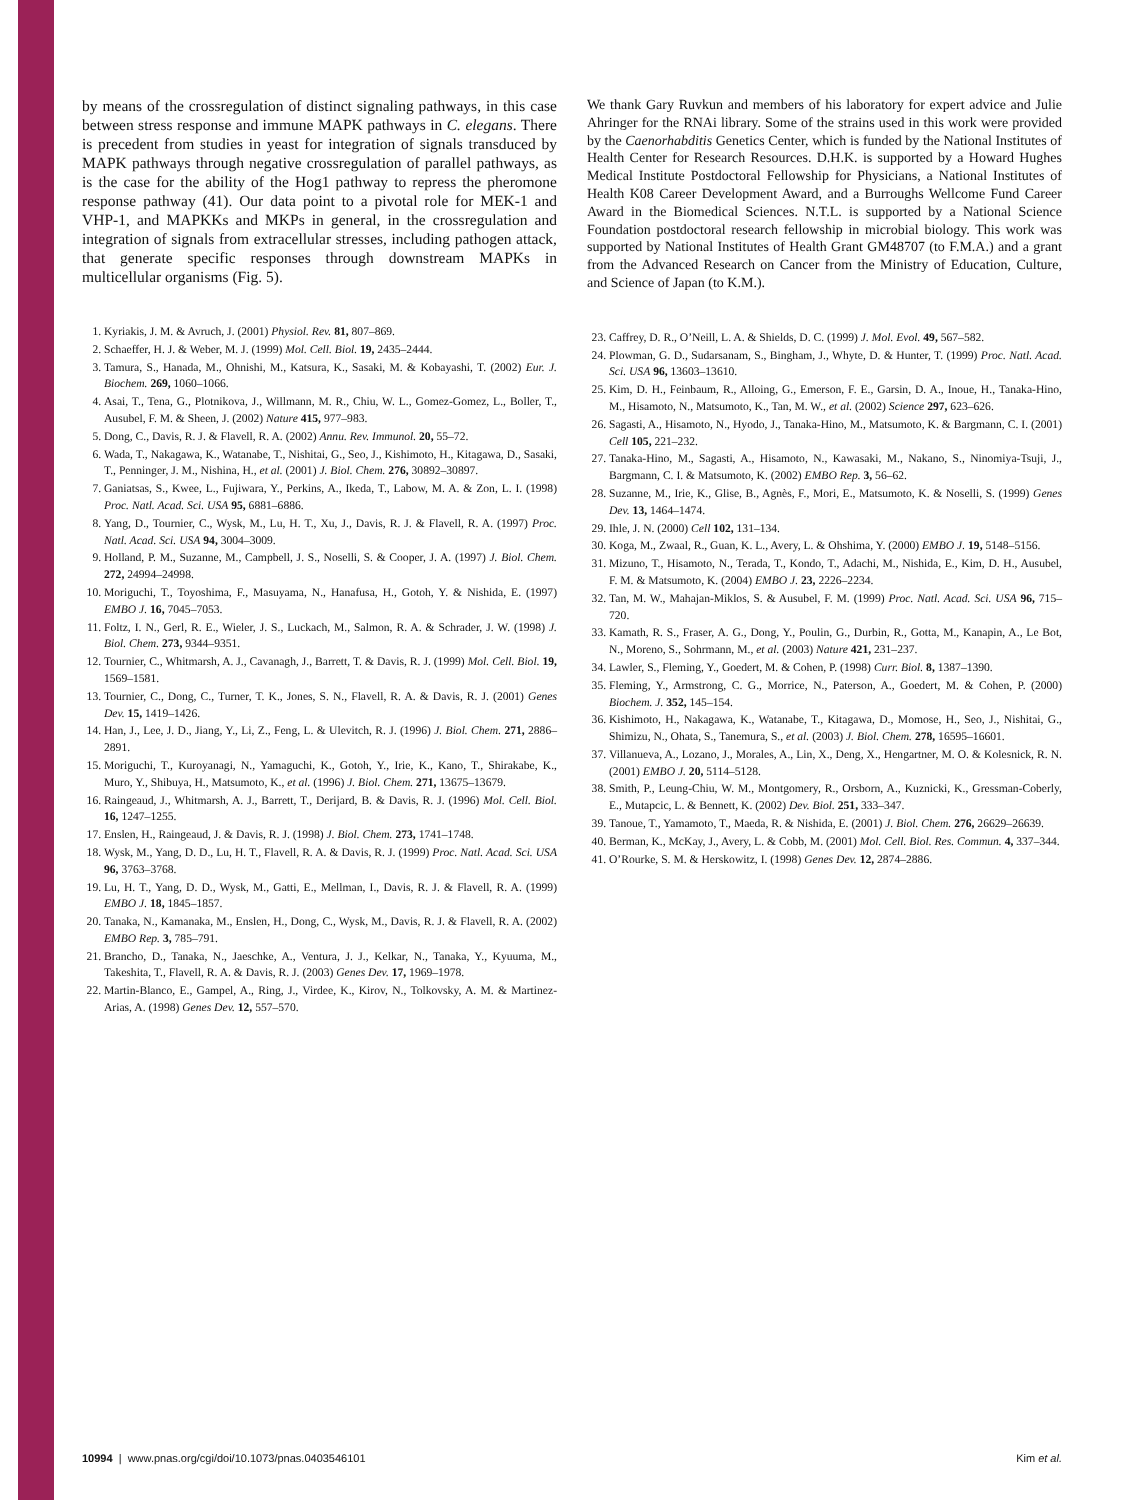by means of the crossregulation of distinct signaling pathways, in this case between stress response and immune MAPK pathways in C. elegans. There is precedent from studies in yeast for integration of signals transduced by MAPK pathways through negative crossregulation of parallel pathways, as is the case for the ability of the Hog1 pathway to repress the pheromone response pathway (41). Our data point to a pivotal role for MEK-1 and VHP-1, and MAPKKs and MKPs in general, in the crossregulation and integration of signals from extracellular stresses, including pathogen attack, that generate specific responses through downstream MAPKs in multicellular organisms (Fig. 5).
1. Kyriakis, J. M. & Avruch, J. (2001) Physiol. Rev. 81, 807–869.
2. Schaeffer, H. J. & Weber, M. J. (1999) Mol. Cell. Biol. 19, 2435–2444.
3. Tamura, S., Hanada, M., Ohnishi, M., Katsura, K., Sasaki, M. & Kobayashi, T. (2002) Eur. J. Biochem. 269, 1060–1066.
4. Asai, T., Tena, G., Plotnikova, J., Willmann, M. R., Chiu, W. L., Gomez-Gomez, L., Boller, T., Ausubel, F. M. & Sheen, J. (2002) Nature 415, 977–983.
5. Dong, C., Davis, R. J. & Flavell, R. A. (2002) Annu. Rev. Immunol. 20, 55–72.
6. Wada, T., Nakagawa, K., Watanabe, T., Nishitai, G., Seo, J., Kishimoto, H., Kitagawa, D., Sasaki, T., Penninger, J. M., Nishina, H., et al. (2001) J. Biol. Chem. 276, 30892–30897.
7. Ganiatsas, S., Kwee, L., Fujiwara, Y., Perkins, A., Ikeda, T., Labow, M. A. & Zon, L. I. (1998) Proc. Natl. Acad. Sci. USA 95, 6881–6886.
8. Yang, D., Tournier, C., Wysk, M., Lu, H. T., Xu, J., Davis, R. J. & Flavell, R. A. (1997) Proc. Natl. Acad. Sci. USA 94, 3004–3009.
9. Holland, P. M., Suzanne, M., Campbell, J. S., Noselli, S. & Cooper, J. A. (1997) J. Biol. Chem. 272, 24994–24998.
10. Moriguchi, T., Toyoshima, F., Masuyama, N., Hanafusa, H., Gotoh, Y. & Nishida, E. (1997) EMBO J. 16, 7045–7053.
11. Foltz, I. N., Gerl, R. E., Wieler, J. S., Luckach, M., Salmon, R. A. & Schrader, J. W. (1998) J. Biol. Chem. 273, 9344–9351.
12. Tournier, C., Whitmarsh, A. J., Cavanagh, J., Barrett, T. & Davis, R. J. (1999) Mol. Cell. Biol. 19, 1569–1581.
13. Tournier, C., Dong, C., Turner, T. K., Jones, S. N., Flavell, R. A. & Davis, R. J. (2001) Genes Dev. 15, 1419–1426.
14. Han, J., Lee, J. D., Jiang, Y., Li, Z., Feng, L. & Ulevitch, R. J. (1996) J. Biol. Chem. 271, 2886–2891.
15. Moriguchi, T., Kuroyanagi, N., Yamaguchi, K., Gotoh, Y., Irie, K., Kano, T., Shirakabe, K., Muro, Y., Shibuya, H., Matsumoto, K., et al. (1996) J. Biol. Chem. 271, 13675–13679.
16. Raingeaud, J., Whitmarsh, A. J., Barrett, T., Derijard, B. & Davis, R. J. (1996) Mol. Cell. Biol. 16, 1247–1255.
17. Enslen, H., Raingeaud, J. & Davis, R. J. (1998) J. Biol. Chem. 273, 1741–1748.
18. Wysk, M., Yang, D. D., Lu, H. T., Flavell, R. A. & Davis, R. J. (1999) Proc. Natl. Acad. Sci. USA 96, 3763–3768.
19. Lu, H. T., Yang, D. D., Wysk, M., Gatti, E., Mellman, I., Davis, R. J. & Flavell, R. A. (1999) EMBO J. 18, 1845–1857.
20. Tanaka, N., Kamanaka, M., Enslen, H., Dong, C., Wysk, M., Davis, R. J. & Flavell, R. A. (2002) EMBO Rep. 3, 785–791.
21. Brancho, D., Tanaka, N., Jaeschke, A., Ventura, J. J., Kelkar, N., Tanaka, Y., Kyuuma, M., Takeshita, T., Flavell, R. A. & Davis, R. J. (2003) Genes Dev. 17, 1969–1978.
22. Martin-Blanco, E., Gampel, A., Ring, J., Virdee, K., Kirov, N., Tolkovsky, A. M. & Martinez-Arias, A. (1998) Genes Dev. 12, 557–570.
We thank Gary Ruvkun and members of his laboratory for expert advice and Julie Ahringer for the RNAi library. Some of the strains used in this work were provided by the Caenorhabditis Genetics Center, which is funded by the National Institutes of Health Center for Research Resources. D.H.K. is supported by a Howard Hughes Medical Institute Postdoctoral Fellowship for Physicians, a National Institutes of Health K08 Career Development Award, and a Burroughs Wellcome Fund Career Award in the Biomedical Sciences. N.T.L. is supported by a National Science Foundation postdoctoral research fellowship in microbial biology. This work was supported by National Institutes of Health Grant GM48707 (to F.M.A.) and a grant from the Advanced Research on Cancer from the Ministry of Education, Culture, and Science of Japan (to K.M.).
23. Caffrey, D. R., O’Neill, L. A. & Shields, D. C. (1999) J. Mol. Evol. 49, 567–582.
24. Plowman, G. D., Sudarsanam, S., Bingham, J., Whyte, D. & Hunter, T. (1999) Proc. Natl. Acad. Sci. USA 96, 13603–13610.
25. Kim, D. H., Feinbaum, R., Alloing, G., Emerson, F. E., Garsin, D. A., Inoue, H., Tanaka-Hino, M., Hisamoto, N., Matsumoto, K., Tan, M. W., et al. (2002) Science 297, 623–626.
26. Sagasti, A., Hisamoto, N., Hyodo, J., Tanaka-Hino, M., Matsumoto, K. & Bargmann, C. I. (2001) Cell 105, 221–232.
27. Tanaka-Hino, M., Sagasti, A., Hisamoto, N., Kawasaki, M., Nakano, S., Ninomiya-Tsuji, J., Bargmann, C. I. & Matsumoto, K. (2002) EMBO Rep. 3, 56–62.
28. Suzanne, M., Irie, K., Glise, B., Agnès, F., Mori, E., Matsumoto, K. & Noselli, S. (1999) Genes Dev. 13, 1464–1474.
29. Ihle, J. N. (2000) Cell 102, 131–134.
30. Koga, M., Zwaal, R., Guan, K. L., Avery, L. & Ohshima, Y. (2000) EMBO J. 19, 5148–5156.
31. Mizuno, T., Hisamoto, N., Terada, T., Kondo, T., Adachi, M., Nishida, E., Kim, D. H., Ausubel, F. M. & Matsumoto, K. (2004) EMBO J. 23, 2226–2234.
32. Tan, M. W., Mahajan-Miklos, S. & Ausubel, F. M. (1999) Proc. Natl. Acad. Sci. USA 96, 715–720.
33. Kamath, R. S., Fraser, A. G., Dong, Y., Poulin, G., Durbin, R., Gotta, M., Kanapin, A., Le Bot, N., Moreno, S., Sohrmann, M., et al. (2003) Nature 421, 231–237.
34. Lawler, S., Fleming, Y., Goedert, M. & Cohen, P. (1998) Curr. Biol. 8, 1387–1390.
35. Fleming, Y., Armstrong, C. G., Morrice, N., Paterson, A., Goedert, M. & Cohen, P. (2000) Biochem. J. 352, 145–154.
36. Kishimoto, H., Nakagawa, K., Watanabe, T., Kitagawa, D., Momose, H., Seo, J., Nishitai, G., Shimizu, N., Ohata, S., Tanemura, S., et al. (2003) J. Biol. Chem. 278, 16595–16601.
37. Villanueva, A., Lozano, J., Morales, A., Lin, X., Deng, X., Hengartner, M. O. & Kolesnick, R. N. (2001) EMBO J. 20, 5114–5128.
38. Smith, P., Leung-Chiu, W. M., Montgomery, R., Orsborn, A., Kuznicki, K., Gressman-Coberly, E., Mutapcic, L. & Bennett, K. (2002) Dev. Biol. 251, 333–347.
39. Tanoue, T., Yamamoto, T., Maeda, R. & Nishida, E. (2001) J. Biol. Chem. 276, 26629–26639.
40. Berman, K., McKay, J., Avery, L. & Cobb, M. (2001) Mol. Cell. Biol. Res. Commun. 4, 337–344.
41. O’Rourke, S. M. & Herskowitz, I. (1998) Genes Dev. 12, 2874–2886.
10994 | www.pnas.org/cgi/doi/10.1073/pnas.0403546101 Kim et al.